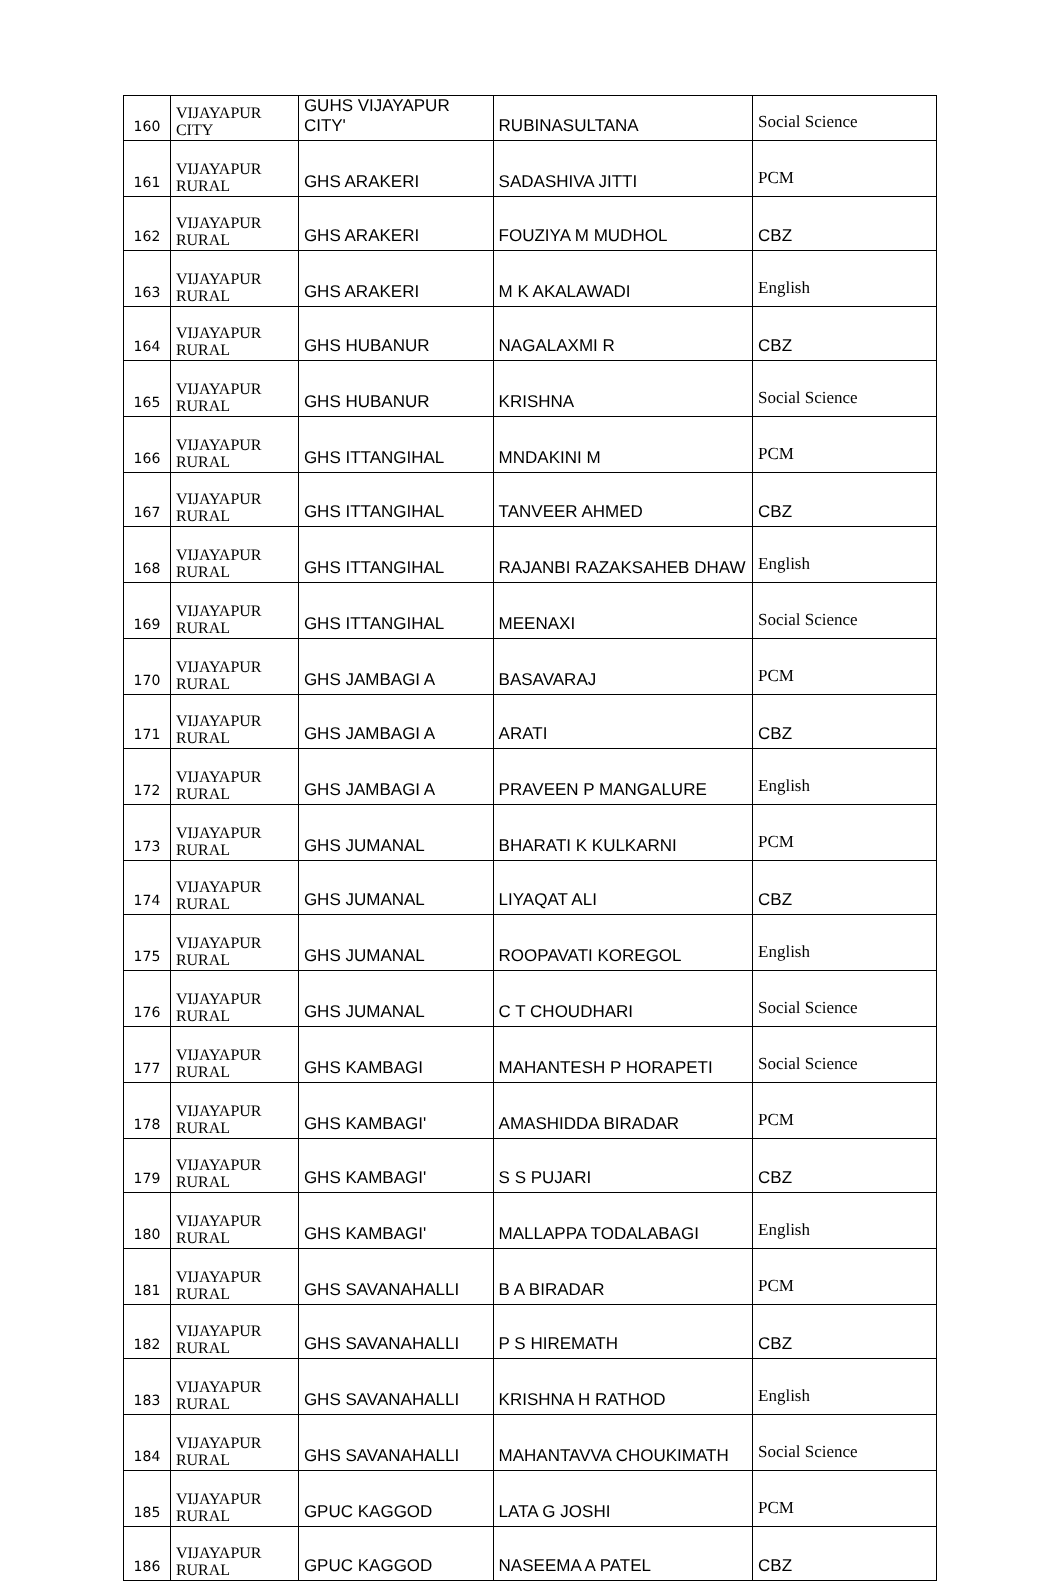| 160 | VIJAYAPUR CITY | GUHS VIJAYAPUR CITY' | RUBINASULTANA | Social Science |
| 161 | VIJAYAPUR RURAL | GHS ARAKERI | SADASHIVA JITTI | PCM |
| 162 | VIJAYAPUR RURAL | GHS ARAKERI | FOUZIYA M MUDHOL | CBZ |
| 163 | VIJAYAPUR RURAL | GHS ARAKERI | M K AKALAWADI | English |
| 164 | VIJAYAPUR RURAL | GHS HUBANUR | NAGALAXMI R | CBZ |
| 165 | VIJAYAPUR RURAL | GHS HUBANUR | KRISHNA | Social Science |
| 166 | VIJAYAPUR RURAL | GHS ITTANGIHAL | MNDAKINI M | PCM |
| 167 | VIJAYAPUR RURAL | GHS ITTANGIHAL | TANVEER AHMED | CBZ |
| 168 | VIJAYAPUR RURAL | GHS ITTANGIHAL | RAJANBI RAZAKSAHEB DHAW | English |
| 169 | VIJAYAPUR RURAL | GHS ITTANGIHAL | MEENAXI | Social Science |
| 170 | VIJAYAPUR RURAL | GHS JAMBAGI A | BASAVARAJ | PCM |
| 171 | VIJAYAPUR RURAL | GHS JAMBAGI A | ARATI | CBZ |
| 172 | VIJAYAPUR RURAL | GHS JAMBAGI A | PRAVEEN P MANGALURE | English |
| 173 | VIJAYAPUR RURAL | GHS JUMANAL | BHARATI K KULKARNI | PCM |
| 174 | VIJAYAPUR RURAL | GHS JUMANAL | LIYAQAT ALI | CBZ |
| 175 | VIJAYAPUR RURAL | GHS JUMANAL | ROOPAVATI KOREGOL | English |
| 176 | VIJAYAPUR RURAL | GHS JUMANAL | C T CHOUDHARI | Social Science |
| 177 | VIJAYAPUR RURAL | GHS KAMBAGI | MAHANTESH P HORAPETI | Social Science |
| 178 | VIJAYAPUR RURAL | GHS KAMBAGI' | AMASHIDDA BIRADAR | PCM |
| 179 | VIJAYAPUR RURAL | GHS KAMBAGI' | S S PUJARI | CBZ |
| 180 | VIJAYAPUR RURAL | GHS KAMBAGI' | MALLAPPA TODALABAGI | English |
| 181 | VIJAYAPUR RURAL | GHS SAVANAHALLI | B A BIRADAR | PCM |
| 182 | VIJAYAPUR RURAL | GHS SAVANAHALLI | P S HIREMATH | CBZ |
| 183 | VIJAYAPUR RURAL | GHS SAVANAHALLI | KRISHNA H RATHOD | English |
| 184 | VIJAYAPUR RURAL | GHS SAVANAHALLI | MAHANTAVVA CHOUKIMATH | Social Science |
| 185 | VIJAYAPUR RURAL | GPUC KAGGOD | LATA G JOSHI | PCM |
| 186 | VIJAYAPUR RURAL | GPUC KAGGOD | NASEEMA A PATEL | CBZ |